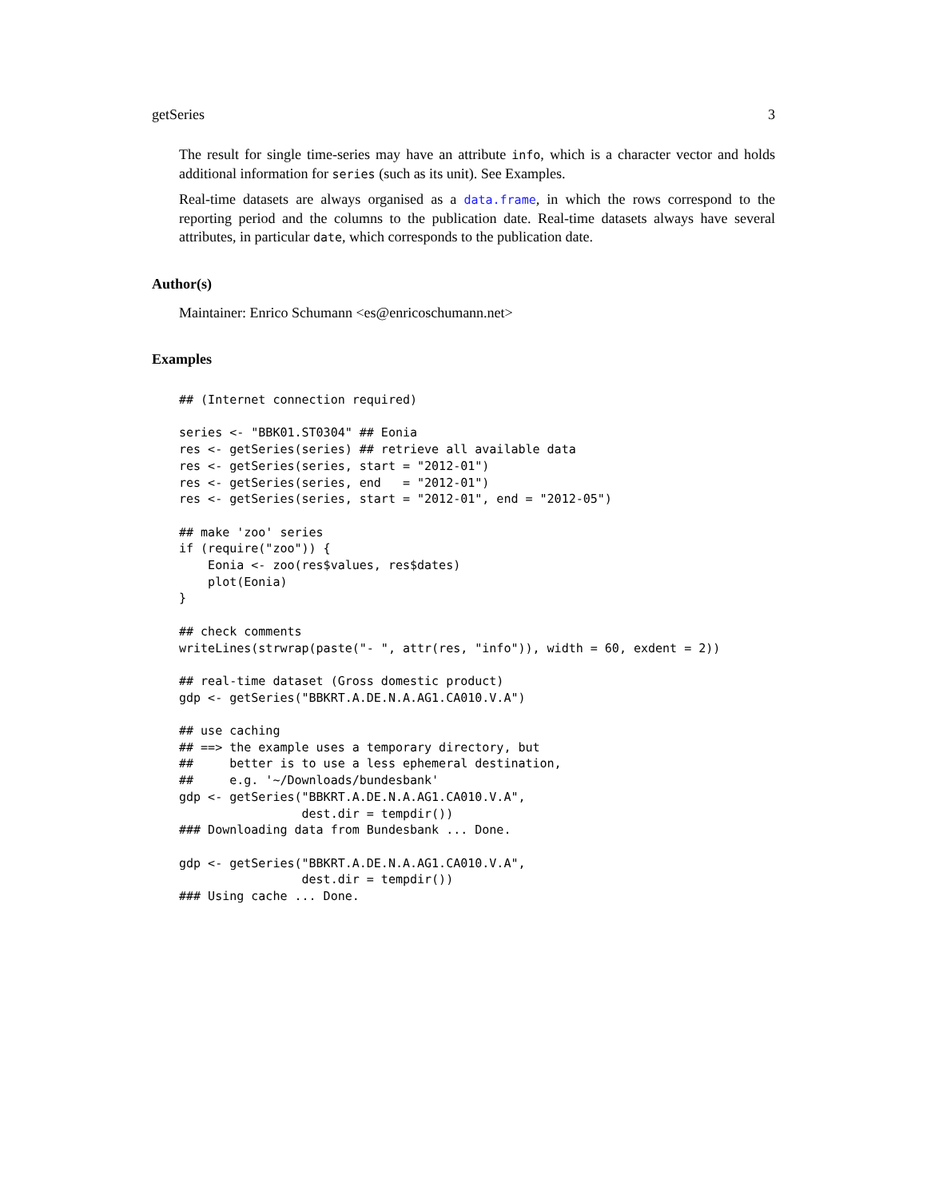getSeries 3
The result for single time-series may have an attribute info, which is a character vector and holds additional information for series (such as its unit). See Examples.
Real-time datasets are always organised as a data.frame, in which the rows correspond to the reporting period and the columns to the publication date. Real-time datasets always have several attributes, in particular date, which corresponds to the publication date.
Author(s)
Maintainer: Enrico Schumann <es@enricoschumann.net>
Examples
## (Internet connection required)

series <- "BBK01.ST0304" ## Eonia
res <- getSeries(series) ## retrieve all available data
res <- getSeries(series, start = "2012-01")
res <- getSeries(series, end   = "2012-01")
res <- getSeries(series, start = "2012-01", end = "2012-05")

## make 'zoo' series
if (require("zoo")) {
    Eonia <- zoo(res$values, res$dates)
    plot(Eonia)
}

## check comments
writeLines(strwrap(paste("- ", attr(res, "info")), width = 60, exdent = 2))

## real-time dataset (Gross domestic product)
gdp <- getSeries("BBKRT.A.DE.N.A.AG1.CA010.V.A")

## use caching
## ==> the example uses a temporary directory, but
##     better is to use a less ephemeral destination,
##     e.g. '~/Downloads/bundesbank'
gdp <- getSeries("BBKRT.A.DE.N.A.AG1.CA010.V.A",
                 dest.dir = tempdir())
### Downloading data from Bundesbank ... Done.

gdp <- getSeries("BBKRT.A.DE.N.A.AG1.CA010.V.A",
                 dest.dir = tempdir())
### Using cache ... Done.